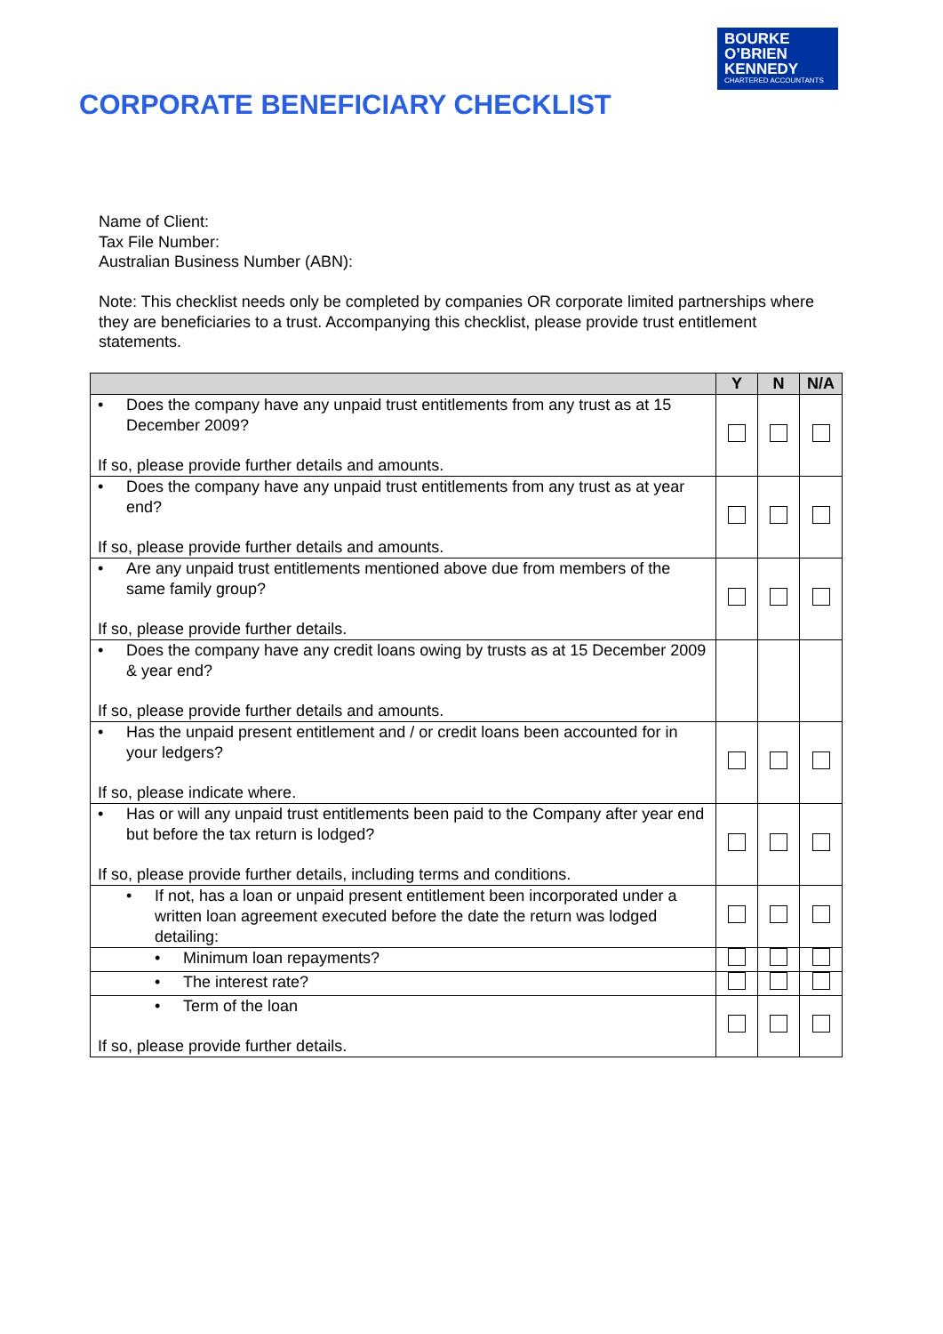BOURKE
O’BRIEN
KENNEDY
CHARTERED ACCOUNTANTS
CORPORATE BENEFICIARY CHECKLIST
Name of Client:
Tax File Number:
Australian Business Number (ABN):
Note: This checklist needs only be completed by companies OR corporate limited partnerships where they are beneficiaries to a trust. Accompanying this checklist, please provide trust entitlement statements.
| | Y | N | N/A |
| --- | --- | --- | --- |
| • Does the company have any unpaid trust entitlements from any trust as at 15 December 2009? If so, please provide further details and amounts. | | | |
| • Does the company have any unpaid trust entitlements from any trust as at year end? If so, please provide further details and amounts. | | | |
| • Are any unpaid trust entitlements mentioned above due from members of the same family group? If so, please provide further details. | | | |
| • Does the company have any credit loans owing by trusts as at 15 December 2009 & year end? If so, please provide further details and amounts. | | | |
| • Has the unpaid present entitlement and / or credit loans been accounted for in your ledgers? If so, please indicate where. | | | |
| • Has or will any unpaid trust entitlements been paid to the Company after year end but before the tax return is lodged? If so, please provide further details, including terms and conditions. | | | |
| • If not, has a loan or unpaid present entitlement been incorporated under a written loan agreement executed before the date the return was lodged detailing: | | | |
| • Minimum loan repayments? | | | |
| • The interest rate? | | | |
| • Term of the loan If so, please provide further details. | | | |